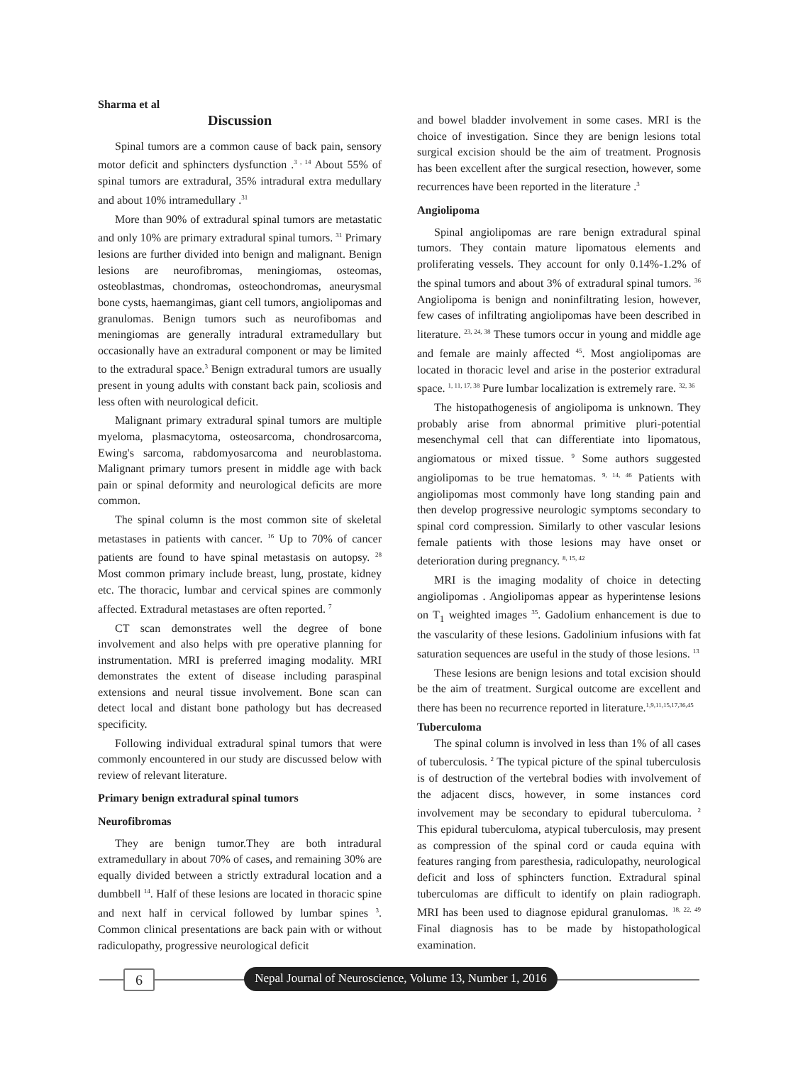Sharma et al
Discussion
Spinal tumors are a common cause of back pain, sensory motor deficit and sphincters dysfunction .<sup>3 , 14</sup> About 55% of spinal tumors are extradural, 35% intradural extra medullary and about 10% intramedullary .<sup>31</sup>
More than 90% of extradural spinal tumors are metastatic and only 10% are primary extradural spinal tumors. <sup>31</sup> Primary lesions are further divided into benign and malignant. Benign lesions are neurofibromas, meningiomas, osteomas, osteoblastmas, chondromas, osteochondromas, aneurysmal bone cysts, haemangimas, giant cell tumors, angiolipomas and granulomas. Benign tumors such as neurofibomas and meningiomas are generally intradural extramedullary but occasionally have an extradural component or may be limited to the extradural space.<sup>3</sup> Benign extradural tumors are usually present in young adults with constant back pain, scoliosis and less often with neurological deficit.
Malignant primary extradural spinal tumors are multiple myeloma, plasmacytoma, osteosarcoma, chondrosarcoma, Ewing's sarcoma, rabdomyosarcoma and neuroblastoma. Malignant primary tumors present in middle age with back pain or spinal deformity and neurological deficits are more common.
The spinal column is the most common site of skeletal metastases in patients with cancer. <sup>16</sup> Up to 70% of cancer patients are found to have spinal metastasis on autopsy. <sup>28</sup> Most common primary include breast, lung, prostate, kidney etc. The thoracic, lumbar and cervical spines are commonly affected. Extradural metastases are often reported. <sup>7</sup>
CT scan demonstrates well the degree of bone involvement and also helps with pre operative planning for instrumentation. MRI is preferred imaging modality. MRI demonstrates the extent of disease including paraspinal extensions and neural tissue involvement. Bone scan can detect local and distant bone pathology but has decreased specificity.
Following individual extradural spinal tumors that were commonly encountered in our study are discussed below with review of relevant literature.
Primary benign extradural spinal tumors
Neurofibromas
They are benign tumor.They are both intradural extramedullary in about 70% of cases, and remaining 30% are equally divided between a strictly extradural location and a dumbbell <sup>14</sup>. Half of these lesions are located in thoracic spine and next half in cervical followed by lumbar spines <sup>3</sup>. Common clinical presentations are back pain with or without radiculopathy, progressive neurological deficit
and bowel bladder involvement in some cases. MRI is the choice of investigation. Since they are benign lesions total surgical excision should be the aim of treatment. Prognosis has been excellent after the surgical resection, however, some recurrences have been reported in the literature .<sup>3</sup>
Angiolipoma
Spinal angiolipomas are rare benign extradural spinal tumors. They contain mature lipomatous elements and proliferating vessels. They account for only 0.14%-1.2% of the spinal tumors and about 3% of extradural spinal tumors. <sup>36</sup> Angiolipoma is benign and noninfiltrating lesion, however, few cases of infiltrating angiolipomas have been described in literature. <sup>23, 24, 38</sup> These tumors occur in young and middle age and female are mainly affected <sup>45</sup>. Most angiolipomas are located in thoracic level and arise in the posterior extradural space. <sup>1, 11, 17, 38</sup> Pure lumbar localization is extremely rare. <sup>32, 36</sup>
The histopathogenesis of angiolipoma is unknown. They probably arise from abnormal primitive pluri-potential mesenchymal cell that can differentiate into lipomatous, angiomatous or mixed tissue. <sup>9</sup> Some authors suggested angiolipomas to be true hematomas. <sup>9, 14, 46</sup> Patients with angiolipomas most commonly have long standing pain and then develop progressive neurologic symptoms secondary to spinal cord compression. Similarly to other vascular lesions female patients with those lesions may have onset or deterioration during pregnancy. <sup>8, 15, 42</sup>
MRI is the imaging modality of choice in detecting angiolipomas . Angiolipomas appear as hyperintense lesions on T<sub>1</sub> weighted images <sup>35</sup>. Gadolium enhancement is due to the vascularity of these lesions. Gadolinium infusions with fat saturation sequences are useful in the study of those lesions. <sup>13</sup>
These lesions are benign lesions and total excision should be the aim of treatment. Surgical outcome are excellent and there has been no recurrence reported in literature.<sup>1,9,11,15,17,36,45</sup>
Tuberculoma
The spinal column is involved in less than 1% of all cases of tuberculosis. <sup>2</sup> The typical picture of the spinal tuberculosis is of destruction of the vertebral bodies with involvement of the adjacent discs, however, in some instances cord involvement may be secondary to epidural tuberculoma. <sup>2</sup> This epidural tuberculoma, atypical tuberculosis, may present as compression of the spinal cord or cauda equina with features ranging from paresthesia, radiculopathy, neurological deficit and loss of sphincters function. Extradural spinal tuberculomas are difficult to identify on plain radiograph. MRI has been used to diagnose epidural granulomas. <sup>18, 22, 49</sup> Final diagnosis has to be made by histopathological examination.
6
Nepal Journal of Neuroscience, Volume 13, Number 1, 2016